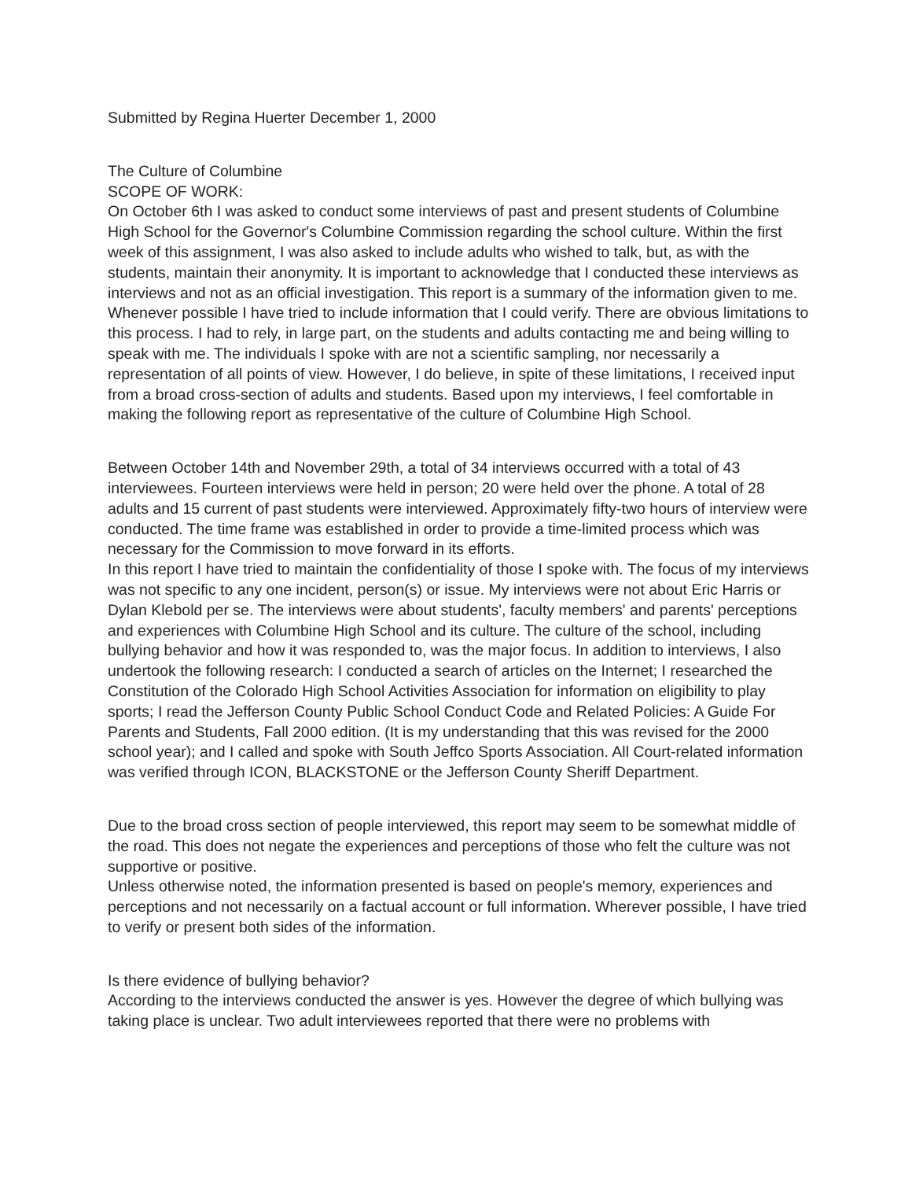Submitted by Regina Huerter December 1, 2000
The Culture of Columbine
SCOPE OF WORK:
On October 6th I was asked to conduct some interviews of past and present students of Columbine High School for the Governor's Columbine Commission regarding the school culture. Within the first week of this assignment, I was also asked to include adults who wished to talk, but, as with the students, maintain their anonymity. It is important to acknowledge that I conducted these interviews as interviews and not as an official investigation. This report is a summary of the information given to me. Whenever possible I have tried to include information that I could verify. There are obvious limitations to this process. I had to rely, in large part, on the students and adults contacting me and being willing to speak with me. The individuals I spoke with are not a scientific sampling, nor necessarily a representation of all points of view. However, I do believe, in spite of these limitations, I received input from a broad cross-section of adults and students. Based upon my interviews, I feel comfortable in making the following report as representative of the culture of Columbine High School.
Between October 14th and November 29th, a total of 34 interviews occurred with a total of 43 interviewees. Fourteen interviews were held in person; 20 were held over the phone. A total of 28 adults and 15 current of past students were interviewed. Approximately fifty-two hours of interview were conducted. The time frame was established in order to provide a time-limited process which was necessary for the Commission to move forward in its efforts.
In this report I have tried to maintain the confidentiality of those I spoke with. The focus of my interviews was not specific to any one incident, person(s) or issue. My interviews were not about Eric Harris or Dylan Klebold per se. The interviews were about students', faculty members' and parents' perceptions and experiences with Columbine High School and its culture. The culture of the school, including bullying behavior and how it was responded to, was the major focus. In addition to interviews, I also undertook the following research: I conducted a search of articles on the Internet; I researched the Constitution of the Colorado High School Activities Association for information on eligibility to play sports; I read the Jefferson County Public School Conduct Code and Related Policies: A Guide For Parents and Students, Fall 2000 edition. (It is my understanding that this was revised for the 2000 school year); and I called and spoke with South Jeffco Sports Association. All Court-related information was verified through ICON, BLACKSTONE or the Jefferson County Sheriff Department.
Due to the broad cross section of people interviewed, this report may seem to be somewhat middle of the road. This does not negate the experiences and perceptions of those who felt the culture was not supportive or positive.
Unless otherwise noted, the information presented is based on people's memory, experiences and perceptions and not necessarily on a factual account or full information. Wherever possible, I have tried to verify or present both sides of the information.
Is there evidence of bullying behavior?
According to the interviews conducted the answer is yes. However the degree of which bullying was taking place is unclear. Two adult interviewees reported that there were no problems with